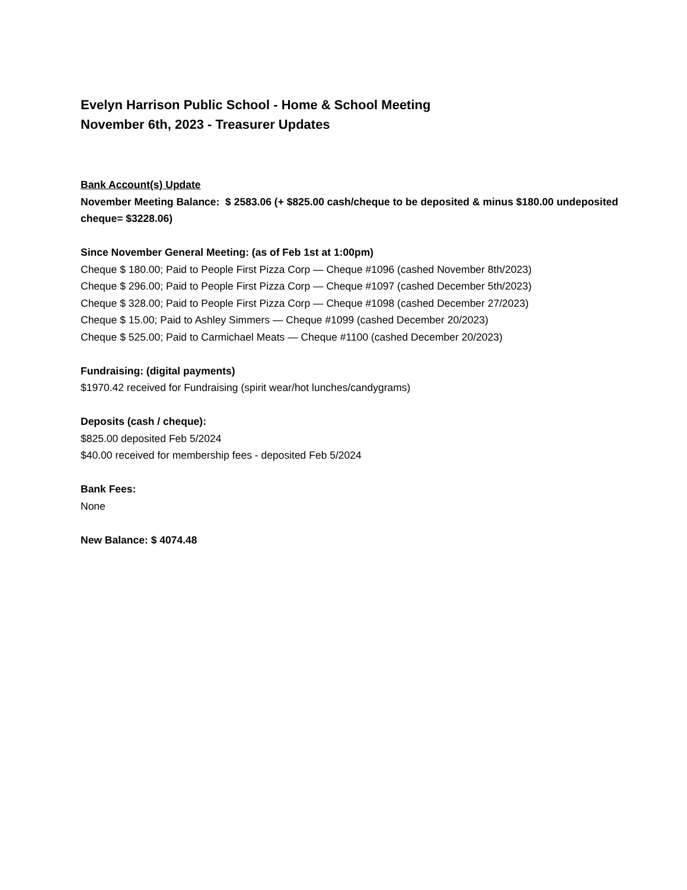Evelyn Harrison Public School - Home & School Meeting
November 6th, 2023 - Treasurer Updates
Bank Account(s) Update
November Meeting Balance: $ 2583.06 (+ $825.00 cash/cheque to be deposited & minus $180.00 undeposited cheque= $3228.06)
Since November General Meeting: (as of Feb 1st at 1:00pm)
Cheque $ 180.00; Paid to People First Pizza Corp — Cheque #1096 (cashed November 8th/2023)
Cheque $ 296.00; Paid to People First Pizza Corp — Cheque #1097 (cashed December 5th/2023)
Cheque $ 328.00; Paid to People First Pizza Corp — Cheque #1098 (cashed December 27/2023)
Cheque $ 15.00; Paid to Ashley Simmers — Cheque #1099 (cashed December 20/2023)
Cheque $ 525.00; Paid to Carmichael Meats — Cheque #1100 (cashed December 20/2023)
Fundraising: (digital payments)
$1970.42 received for Fundraising (spirit wear/hot lunches/candygrams)
Deposits (cash / cheque):
$825.00 deposited Feb 5/2024
$40.00 received for membership fees - deposited Feb 5/2024
Bank Fees:
None
New Balance: $ 4074.48